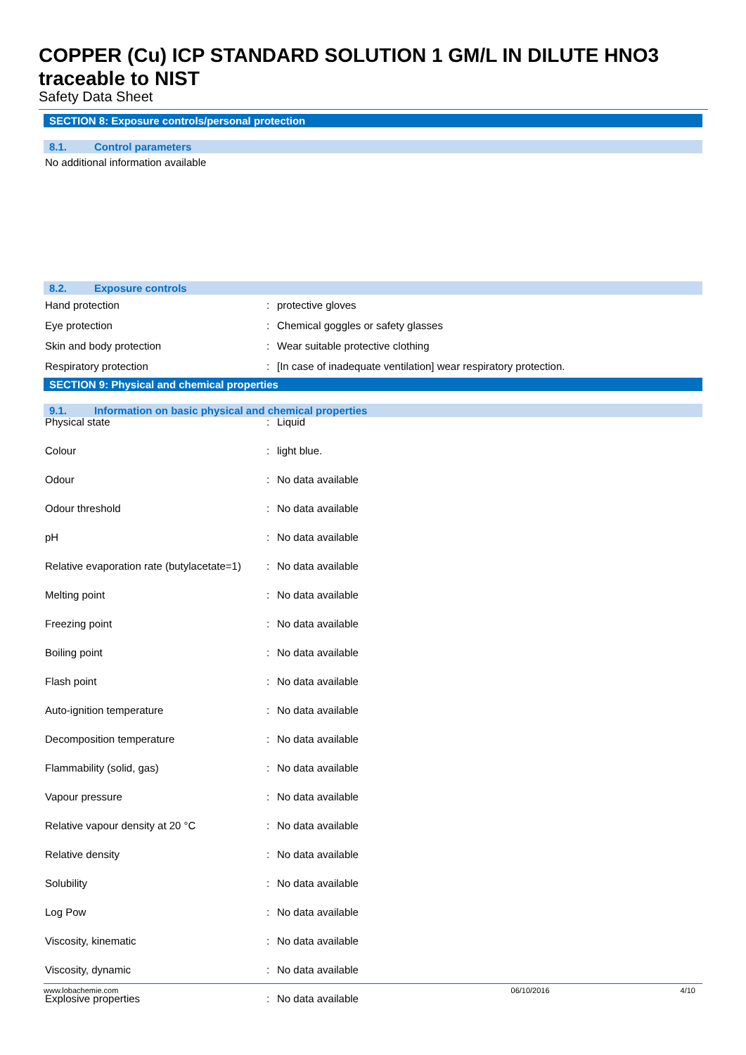COPPER (Cu) ICP STANDARD SOLUTION 1 GM/L IN DILUTE HNO3
traceable to NIST
Safety Data Sheet
SECTION 8: Exposure controls/personal protection
8.1. Control parameters
No additional information available
8.2. Exposure controls
| Hand protection | : | protective gloves |
| Eye protection | : | Chemical goggles or safety glasses |
| Skin and body protection | : | Wear suitable protective clothing |
| Respiratory protection | : | [In case of inadequate ventilation] wear respiratory protection. |
SECTION 9: Physical and chemical properties
9.1. Information on basic physical and chemical properties
| Physical state | : | Liquid |
| Colour | : | light blue. |
| Odour | : | No data available |
| Odour threshold | : | No data available |
| pH | : | No data available |
| Relative evaporation rate (butylacetate=1) | : | No data available |
| Melting point | : | No data available |
| Freezing point | : | No data available |
| Boiling point | : | No data available |
| Flash point | : | No data available |
| Auto-ignition temperature | : | No data available |
| Decomposition temperature | : | No data available |
| Flammability (solid, gas) | : | No data available |
| Vapour pressure | : | No data available |
| Relative vapour density at 20 °C | : | No data available |
| Relative density | : | No data available |
| Solubility | : | No data available |
| Log Pow | : | No data available |
| Viscosity, kinematic | : | No data available |
| Viscosity, dynamic | : | No data available |
| Explosive properties | : | No data available |
www.lobachemie.com 06/10/2016 4/10